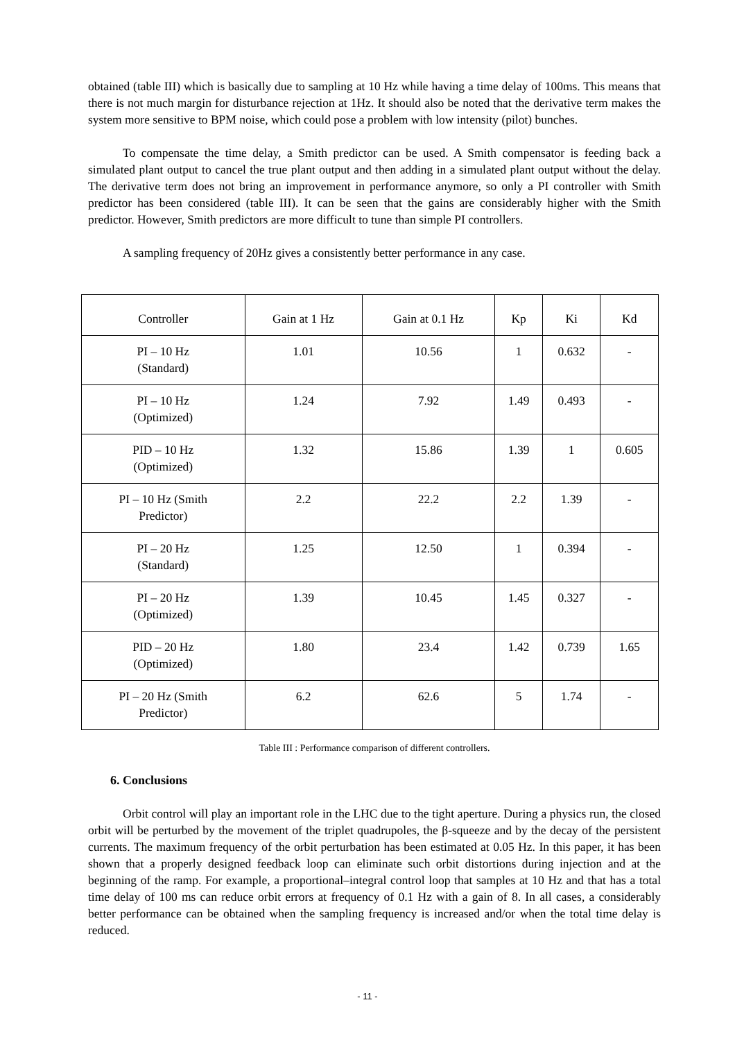obtained (table III) which is basically due to sampling at 10 Hz while having a time delay of 100ms. This means that there is not much margin for disturbance rejection at 1Hz. It should also be noted that the derivative term makes the system more sensitive to BPM noise, which could pose a problem with low intensity (pilot) bunches.
To compensate the time delay, a Smith predictor can be used. A Smith compensator is feeding back a simulated plant output to cancel the true plant output and then adding in a simulated plant output without the delay. The derivative term does not bring an improvement in performance anymore, so only a PI controller with Smith predictor has been considered (table III). It can be seen that the gains are considerably higher with the Smith predictor. However, Smith predictors are more difficult to tune than simple PI controllers.
A sampling frequency of 20Hz gives a consistently better performance in any case.
| Controller | Gain at 1 Hz | Gain at 0.1 Hz | Kp | Ki | Kd |
| PI – 10 Hz (Standard) | 1.01 | 10.56 | 1 | 0.632 | - |
| PI – 10 Hz (Optimized) | 1.24 | 7.92 | 1.49 | 0.493 | - |
| PID – 10 Hz (Optimized) | 1.32 | 15.86 | 1.39 | 1 | 0.605 |
| PI – 10 Hz (Smith Predictor) | 2.2 | 22.2 | 2.2 | 1.39 | - |
| PI – 20 Hz (Standard) | 1.25 | 12.50 | 1 | 0.394 | - |
| PI – 20 Hz (Optimized) | 1.39 | 10.45 | 1.45 | 0.327 | - |
| PID – 20 Hz (Optimized) | 1.80 | 23.4 | 1.42 | 0.739 | 1.65 |
| PI – 20 Hz (Smith Predictor) | 6.2 | 62.6 | 5 | 1.74 | - |
Table III : Performance comparison of different controllers.
6. Conclusions
Orbit control will play an important role in the LHC due to the tight aperture. During a physics run, the closed orbit will be perturbed by the movement of the triplet quadrupoles, the β-squeeze and by the decay of the persistent currents. The maximum frequency of the orbit perturbation has been estimated at 0.05 Hz. In this paper, it has been shown that a properly designed feedback loop can eliminate such orbit distortions during injection and at the beginning of the ramp. For example, a proportional–integral control loop that samples at 10 Hz and that has a total time delay of 100 ms can reduce orbit errors at frequency of 0.1 Hz with a gain of 8. In all cases, a considerably better performance can be obtained when the sampling frequency is increased and/or when the total time delay is reduced.
- 11 -